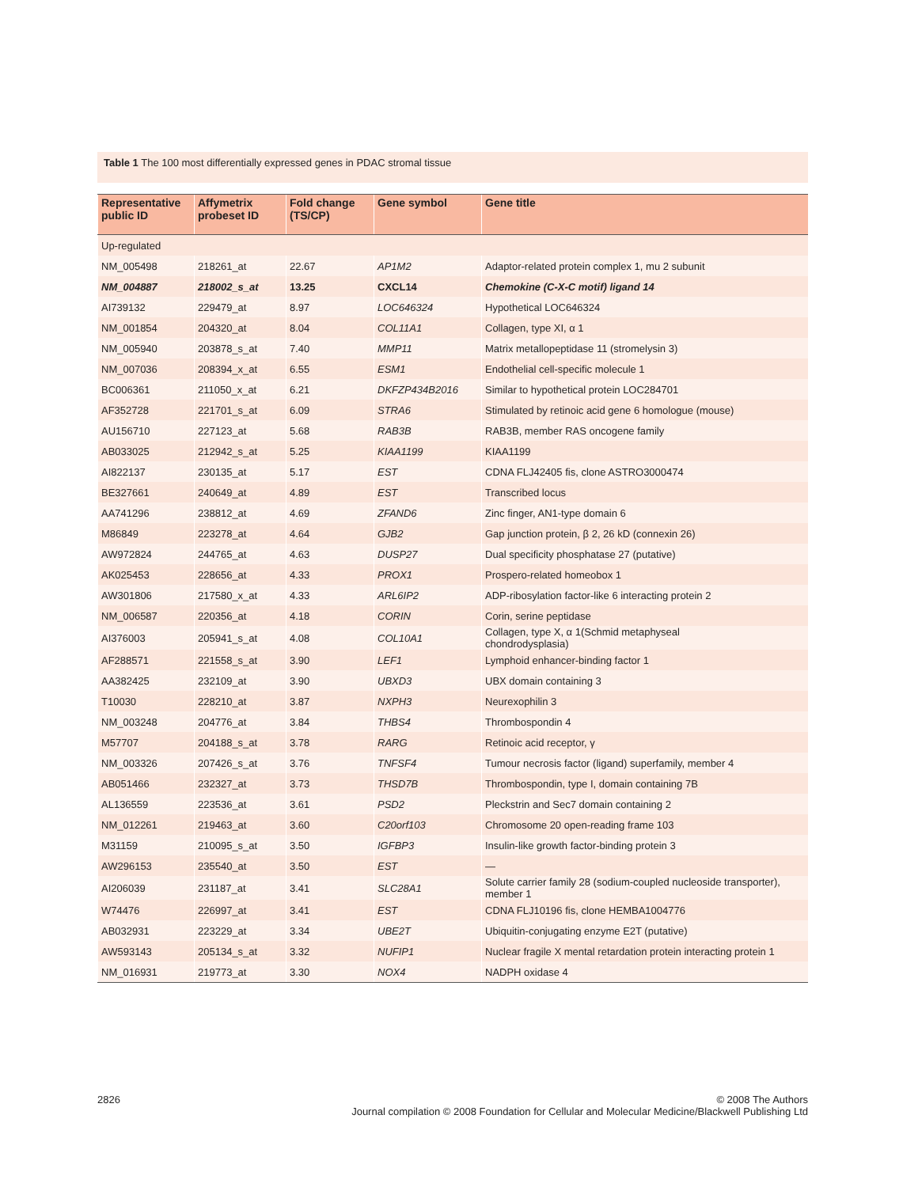Table 1 The 100 most differentially expressed genes in PDAC stromal tissue
| Representative public ID | Affymetrix probeset ID | Fold change (TS/CP) | Gene symbol | Gene title |
| --- | --- | --- | --- | --- |
| Up-regulated | | | | |
| NM_005498 | 218261_at | 22.67 | AP1M2 | Adaptor-related protein complex 1, mu 2 subunit |
| NM_004887 | 218002_s_at | 13.25 | CXCL14 | Chemokine (C-X-C motif) ligand 14 |
| AI739132 | 229479_at | 8.97 | LOC646324 | Hypothetical LOC646324 |
| NM_001854 | 204320_at | 8.04 | COL11A1 | Collagen, type XI, α 1 |
| NM_005940 | 203878_s_at | 7.40 | MMP11 | Matrix metallopeptidase 11 (stromelysin 3) |
| NM_007036 | 208394_x_at | 6.55 | ESM1 | Endothelial cell-specific molecule 1 |
| BC006361 | 211050_x_at | 6.21 | DKFZP434B2016 | Similar to hypothetical protein LOC284701 |
| AF352728 | 221701_s_at | 6.09 | STRA6 | Stimulated by retinoic acid gene 6 homologue (mouse) |
| AU156710 | 227123_at | 5.68 | RAB3B | RAB3B, member RAS oncogene family |
| AB033025 | 212942_s_at | 5.25 | KIAA1199 | KIAA1199 |
| AI822137 | 230135_at | 5.17 | EST | CDNA FLJ42405 fis, clone ASTRO3000474 |
| BE327661 | 240649_at | 4.89 | EST | Transcribed locus |
| AA741296 | 238812_at | 4.69 | ZFAND6 | Zinc finger, AN1-type domain 6 |
| M86849 | 223278_at | 4.64 | GJB2 | Gap junction protein, β 2, 26 kD (connexin 26) |
| AW972824 | 244765_at | 4.63 | DUSP27 | Dual specificity phosphatase 27 (putative) |
| AK025453 | 228656_at | 4.33 | PROX1 | Prospero-related homeobox 1 |
| AW301806 | 217580_x_at | 4.33 | ARL6IP2 | ADP-ribosylation factor-like 6 interacting protein 2 |
| NM_006587 | 220356_at | 4.18 | CORIN | Corin, serine peptidase |
| AI376003 | 205941_s_at | 4.08 | COL10A1 | Collagen, type X, α 1(Schmid metaphyseal chondrodysplasia) |
| AF288571 | 221558_s_at | 3.90 | LEF1 | Lymphoid enhancer-binding factor 1 |
| AA382425 | 232109_at | 3.90 | UBXD3 | UBX domain containing 3 |
| T10030 | 228210_at | 3.87 | NXPH3 | Neurexophilin 3 |
| NM_003248 | 204776_at | 3.84 | THBS4 | Thrombospondin 4 |
| M57707 | 204188_s_at | 3.78 | RARG | Retinoic acid receptor, γ |
| NM_003326 | 207426_s_at | 3.76 | TNFSF4 | Tumour necrosis factor (ligand) superfamily, member 4 |
| AB051466 | 232327_at | 3.73 | THSD7B | Thrombospondin, type I, domain containing 7B |
| AL136559 | 223536_at | 3.61 | PSD2 | Pleckstrin and Sec7 domain containing 2 |
| NM_012261 | 219463_at | 3.60 | C20orf103 | Chromosome 20 open-reading frame 103 |
| M31159 | 210095_s_at | 3.50 | IGFBP3 | Insulin-like growth factor-binding protein 3 |
| AW296153 | 235540_at | 3.50 | EST | — |
| AI206039 | 231187_at | 3.41 | SLC28A1 | Solute carrier family 28 (sodium-coupled nucleoside transporter), member 1 |
| W74476 | 226997_at | 3.41 | EST | CDNA FLJ10196 fis, clone HEMBA1004776 |
| AB032931 | 223229_at | 3.34 | UBE2T | Ubiquitin-conjugating enzyme E2T (putative) |
| AW593143 | 205134_s_at | 3.32 | NUFIP1 | Nuclear fragile X mental retardation protein interacting protein 1 |
| NM_016931 | 219773_at | 3.30 | NOX4 | NADPH oxidase 4 |
2826 © 2008 The Authors
Journal compilation © 2008 Foundation for Cellular and Molecular Medicine/Blackwell Publishing Ltd